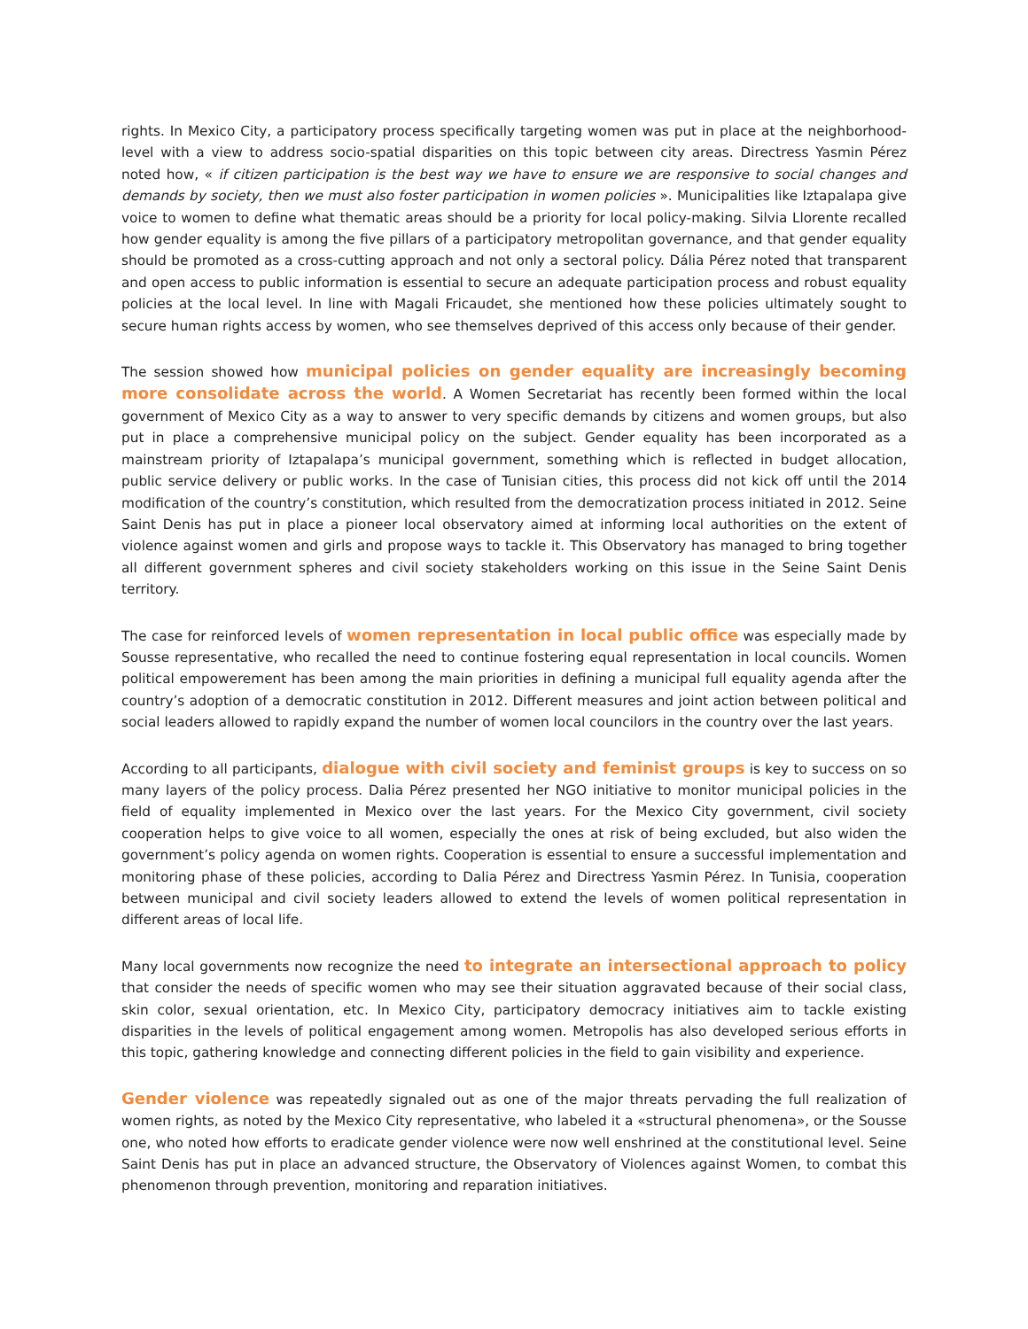rights. In Mexico City, a participatory process specifically targeting women was put in place at the neighborhood-level with a view to address socio-spatial disparities on this topic between city areas. Directress Yasmin Pérez noted how, « if citizen participation is the best way we have to ensure we are responsive to social changes and demands by society, then we must also foster participation in women policies ». Municipalities like Iztapalapa give voice to women to define what thematic areas should be a priority for local policy-making. Silvia Llorente recalled how gender equality is among the five pillars of a participatory metropolitan governance, and that gender equality should be promoted as a cross-cutting approach and not only a sectoral policy. Dália Pérez noted that transparent and open access to public information is essential to secure an adequate participation process and robust equality policies at the local level. In line with Magali Fricaudet, she mentioned how these policies ultimately sought to secure human rights access by women, who see themselves deprived of this access only because of their gender.
The session showed how municipal policies on gender equality are increasingly becoming more consolidate across the world. A Women Secretariat has recently been formed within the local government of Mexico City as a way to answer to very specific demands by citizens and women groups, but also put in place a comprehensive municipal policy on the subject. Gender equality has been incorporated as a mainstream priority of Iztapalapa’s municipal government, something which is reflected in budget allocation, public service delivery or public works. In the case of Tunisian cities, this process did not kick off until the 2014 modification of the country’s constitution, which resulted from the democratization process initiated in 2012. Seine Saint Denis has put in place a pioneer local observatory aimed at informing local authorities on the extent of violence against women and girls and propose ways to tackle it. This Observatory has managed to bring together all different government spheres and civil society stakeholders working on this issue in the Seine Saint Denis territory.
The case for reinforced levels of women representation in local public office was especially made by Sousse representative, who recalled the need to continue fostering equal representation in local councils. Women political empowerement has been among the main priorities in defining a municipal full equality agenda after the country’s adoption of a democratic constitution in 2012. Different measures and joint action between political and social leaders allowed to rapidly expand the number of women local councilors in the country over the last years.
According to all participants, dialogue with civil society and feminist groups is key to success on so many layers of the policy process. Dalia Pérez presented her NGO initiative to monitor municipal policies in the field of equality implemented in Mexico over the last years. For the Mexico City government, civil society cooperation helps to give voice to all women, especially the ones at risk of being excluded, but also widen the government’s policy agenda on women rights. Cooperation is essential to ensure a successful implementation and monitoring phase of these policies, according to Dalia Pérez and Directress Yasmin Pérez. In Tunisia, cooperation between municipal and civil society leaders allowed to extend the levels of women political representation in different areas of local life.
Many local governments now recognize the need to integrate an intersectional approach to policy that consider the needs of specific women who may see their situation aggravated because of their social class, skin color, sexual orientation, etc. In Mexico City, participatory democracy initiatives aim to tackle existing disparities in the levels of political engagement among women. Metropolis has also developed serious efforts in this topic, gathering knowledge and connecting different policies in the field to gain visibility and experience.
Gender violence was repeatedly signaled out as one of the major threats pervading the full realization of women rights, as noted by the Mexico City representative, who labeled it a «structural phenomena», or the Sousse one, who noted how efforts to eradicate gender violence were now well enshrined at the constitutional level. Seine Saint Denis has put in place an advanced structure, the Observatory of Violences against Women, to combat this phenomenon through prevention, monitoring and reparation initiatives.